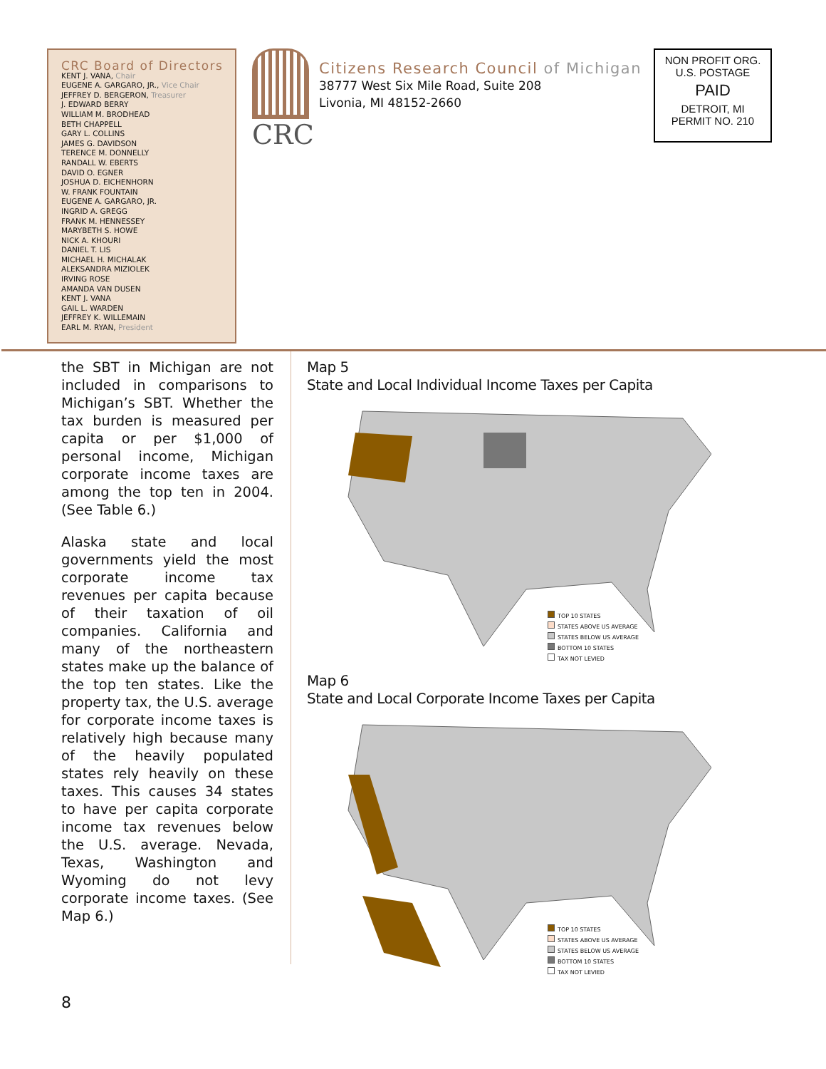CRC Board of Directors
KENT J. VANA, Chair
EUGENE A. GARGARO, JR., Vice Chair
JEFFREY D. BERGERON, Treasurer
J. EDWARD BERRY
WILLIAM M. BRODHEAD
BETH CHAPPELL
GARY L. COLLINS
JAMES G. DAVIDSON
TERENCE M. DONNELLY
RANDALL W. EBERTS
DAVID O. EGNER
JOSHUA D. EICHENHORN
W. FRANK FOUNTAIN
EUGENE A. GARGARO, JR.
INGRID A. GREGG
FRANK M. HENNESSEY
MARYBETH S. HOWE
NICK A. KHOURI
DANIEL T. LIS
MICHAEL H. MICHALAK
ALEKSANDRA MIZIOLEK
IRVING ROSE
AMANDA VAN DUSEN
KENT J. VANA
GAIL L. WARDEN
JEFFREY K. WILLEMAIN
EARL M. RYAN, President
CRC
Citizens Research Council of Michigan
38777 West Six Mile Road, Suite 208
Livonia, MI 48152-2660
NON PROFIT ORG.
U.S. POSTAGE
PAID
DETROIT, MI
PERMIT NO. 210
the SBT in Michigan are not included in comparisons to Michigan’s SBT. Whether the tax burden is measured per capita or per $1,000 of personal income, Michigan corporate income taxes are among the top ten in 2004. (See Table 6.)
Alaska state and local governments yield the most corporate income tax revenues per capita because of their taxation of oil companies. California and many of the northeastern states make up the balance of the top ten states. Like the property tax, the U.S. average for corporate income taxes is relatively high because many of the heavily populated states rely heavily on these taxes. This causes 34 states to have per capita corporate income tax revenues below the U.S. average. Nevada, Texas, Washington and Wyoming do not levy corporate income taxes. (See Map 6.)
Map 5
State and Local Individual Income Taxes per Capita
TOP 10 STATES
STATES ABOVE US AVERAGE
STATES BELOW US AVERAGE
BOTTOM 10 STATES
TAX NOT LEVIED
Map 6
State and Local Corporate Income Taxes per Capita
TOP 10 STATES
STATES ABOVE US AVERAGE
STATES BELOW US AVERAGE
BOTTOM 10 STATES
TAX NOT LEVIED
8